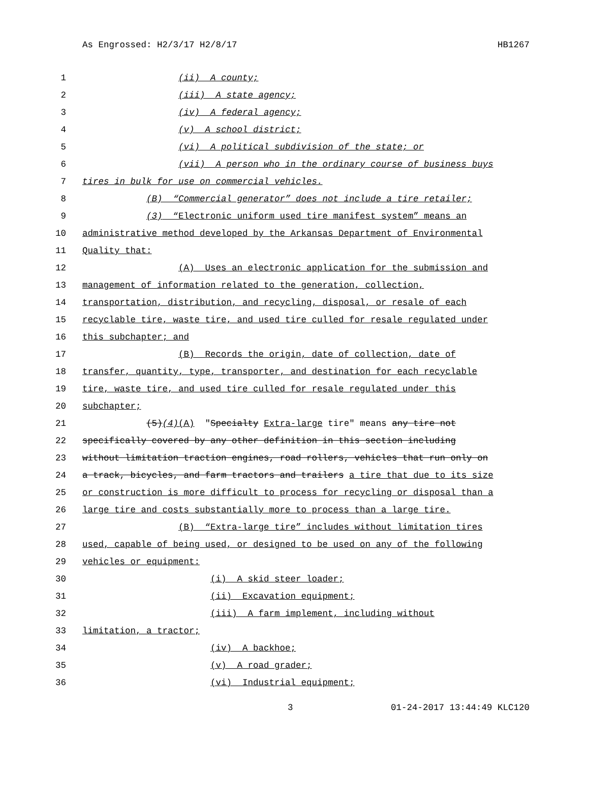As Engrossed: H2/3/17 H2/8/17 HB1267
1 (ii) A county;
2 (iii) A state agency;
3 (iv) A federal agency;
4 (v) A school district;
5 (vi) A political subdivision of the state; or
6 (vii) A person who in the ordinary course of business buys
7 tires in bulk for use on commercial vehicles.
8 (B) “Commercial generator” does not include a tire retailer;
9 (3) “Electronic uniform used tire manifest system” means an
10 administrative method developed by the Arkansas Department of Environmental
11 Quality that:
12 (A) Uses an electronic application for the submission and
13 management of information related to the generation, collection,
14 transportation, distribution, and recycling, disposal, or resale of each
15 recyclable tire, waste tire, and used tire culled for resale regulated under
16 this subchapter; and
17 (B) Records the origin, date of collection, date of
18 transfer, quantity, type, transporter, and destination for each recyclable
19 tire, waste tire, and used tire culled for resale regulated under this
20 subchapter;
21 (5)(4)(A) "Specialty Extra-large tire" means any tire not
22 specifically covered by any other definition in this section including
23 without limitation traction engines, road rollers, vehicles that run only on
24 a track, bicycles, and farm tractors and trailers a tire that due to its size
25 or construction is more difficult to process for recycling or disposal than a
26 large tire and costs substantially more to process than a large tire.
27 (B) “Extra-large tire” includes without limitation tires
28 used, capable of being used, or designed to be used on any of the following
29 vehicles or equipment:
30 (i) A skid steer loader;
31 (ii) Excavation equipment;
32 (iii) A farm implement, including without
33 limitation, a tractor;
34 (iv) A backhoe;
35 (v) A road grader;
36 (vi) Industrial equipment;
3 01-24-2017 13:44:49 KLC120